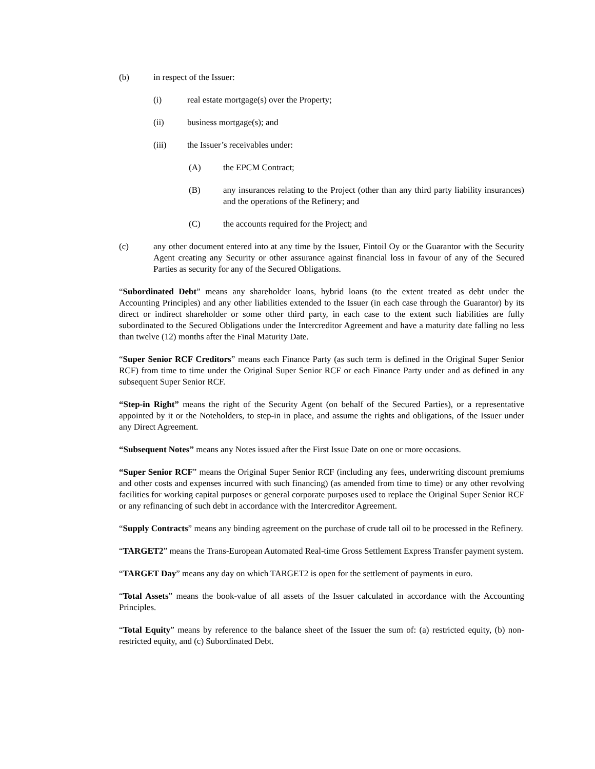(b) in respect of the Issuer:
(i) real estate mortgage(s) over the Property;
(ii) business mortgage(s); and
(iii) the Issuer’s receivables under:
(A) the EPCM Contract;
(B) any insurances relating to the Project (other than any third party liability insurances) and the operations of the Refinery; and
(C) the accounts required for the Project; and
(c) any other document entered into at any time by the Issuer, Fintoil Oy or the Guarantor with the Security Agent creating any Security or other assurance against financial loss in favour of any of the Secured Parties as security for any of the Secured Obligations.
“Subordinated Debt” means any shareholder loans, hybrid loans (to the extent treated as debt under the Accounting Principles) and any other liabilities extended to the Issuer (in each case through the Guarantor) by its direct or indirect shareholder or some other third party, in each case to the extent such liabilities are fully subordinated to the Secured Obligations under the Intercreditor Agreement and have a maturity date falling no less than twelve (12) months after the Final Maturity Date.
“Super Senior RCF Creditors” means each Finance Party (as such term is defined in the Original Super Senior RCF) from time to time under the Original Super Senior RCF or each Finance Party under and as defined in any subsequent Super Senior RCF.
“Step-in Right” means the right of the Security Agent (on behalf of the Secured Parties), or a representative appointed by it or the Noteholders, to step-in in place, and assume the rights and obligations, of the Issuer under any Direct Agreement.
“Subsequent Notes” means any Notes issued after the First Issue Date on one or more occasions.
“Super Senior RCF” means the Original Super Senior RCF (including any fees, underwriting discount premiums and other costs and expenses incurred with such financing) (as amended from time to time) or any other revolving facilities for working capital purposes or general corporate purposes used to replace the Original Super Senior RCF or any refinancing of such debt in accordance with the Intercreditor Agreement.
“Supply Contracts” means any binding agreement on the purchase of crude tall oil to be processed in the Refinery.
“TARGET2” means the Trans-European Automated Real-time Gross Settlement Express Transfer payment system.
“TARGET Day” means any day on which TARGET2 is open for the settlement of payments in euro.
“Total Assets” means the book-value of all assets of the Issuer calculated in accordance with the Accounting Principles.
“Total Equity” means by reference to the balance sheet of the Issuer the sum of: (a) restricted equity, (b) non-restricted equity, and (c) Subordinated Debt.